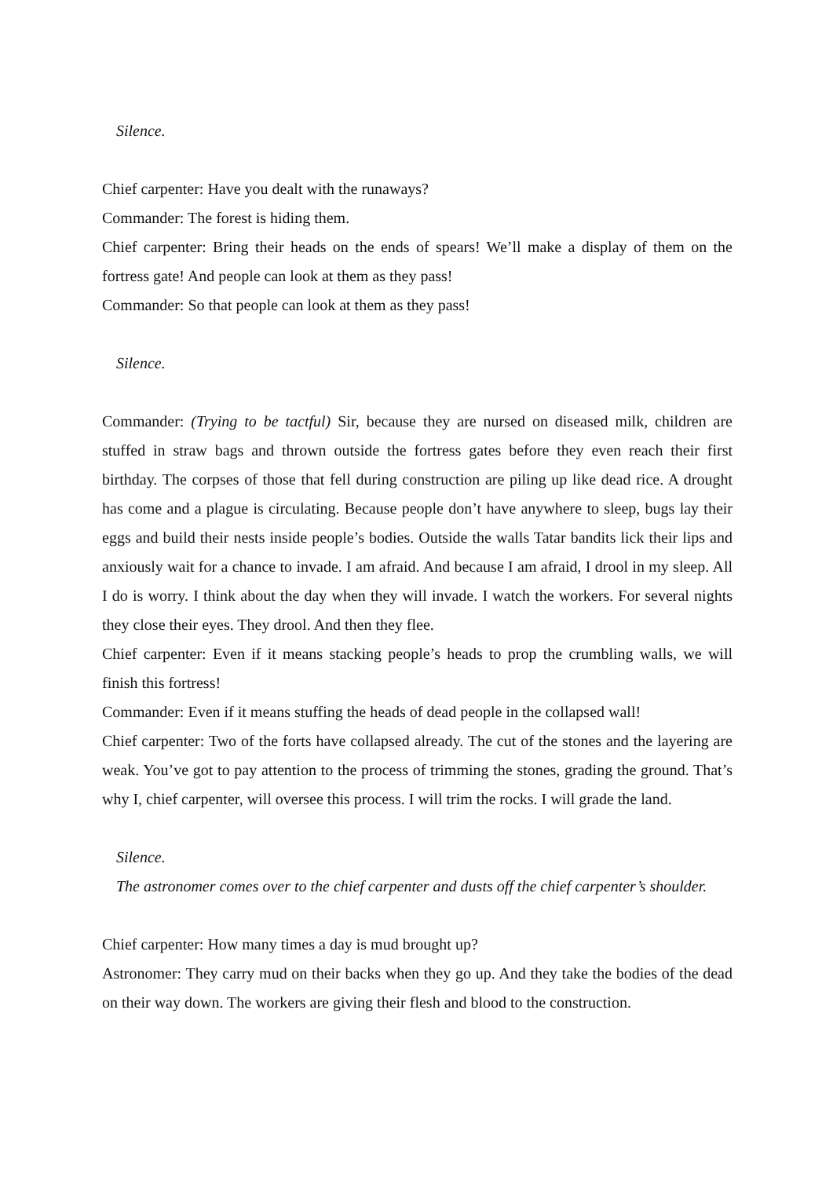Silence.
Chief carpenter: Have you dealt with the runaways?
Commander: The forest is hiding them.
Chief carpenter: Bring their heads on the ends of spears! We’ll make a display of them on the fortress gate! And people can look at them as they pass!
Commander: So that people can look at them as they pass!
Silence.
Commander: (Trying to be tactful) Sir, because they are nursed on diseased milk, children are stuffed in straw bags and thrown outside the fortress gates before they even reach their first birthday. The corpses of those that fell during construction are piling up like dead rice. A drought has come and a plague is circulating. Because people don’t have anywhere to sleep, bugs lay their eggs and build their nests inside people’s bodies. Outside the walls Tatar bandits lick their lips and anxiously wait for a chance to invade. I am afraid. And because I am afraid, I drool in my sleep. All I do is worry. I think about the day when they will invade. I watch the workers. For several nights they close their eyes. They drool. And then they flee.
Chief carpenter: Even if it means stacking people’s heads to prop the crumbling walls, we will finish this fortress!
Commander: Even if it means stuffing the heads of dead people in the collapsed wall!
Chief carpenter: Two of the forts have collapsed already. The cut of the stones and the layering are weak. You’ve got to pay attention to the process of trimming the stones, grading the ground. That’s why I, chief carpenter, will oversee this process. I will trim the rocks. I will grade the land.
Silence.
The astronomer comes over to the chief carpenter and dusts off the chief carpenter’s shoulder.
Chief carpenter: How many times a day is mud brought up?
Astronomer: They carry mud on their backs when they go up. And they take the bodies of the dead on their way down. The workers are giving their flesh and blood to the construction.